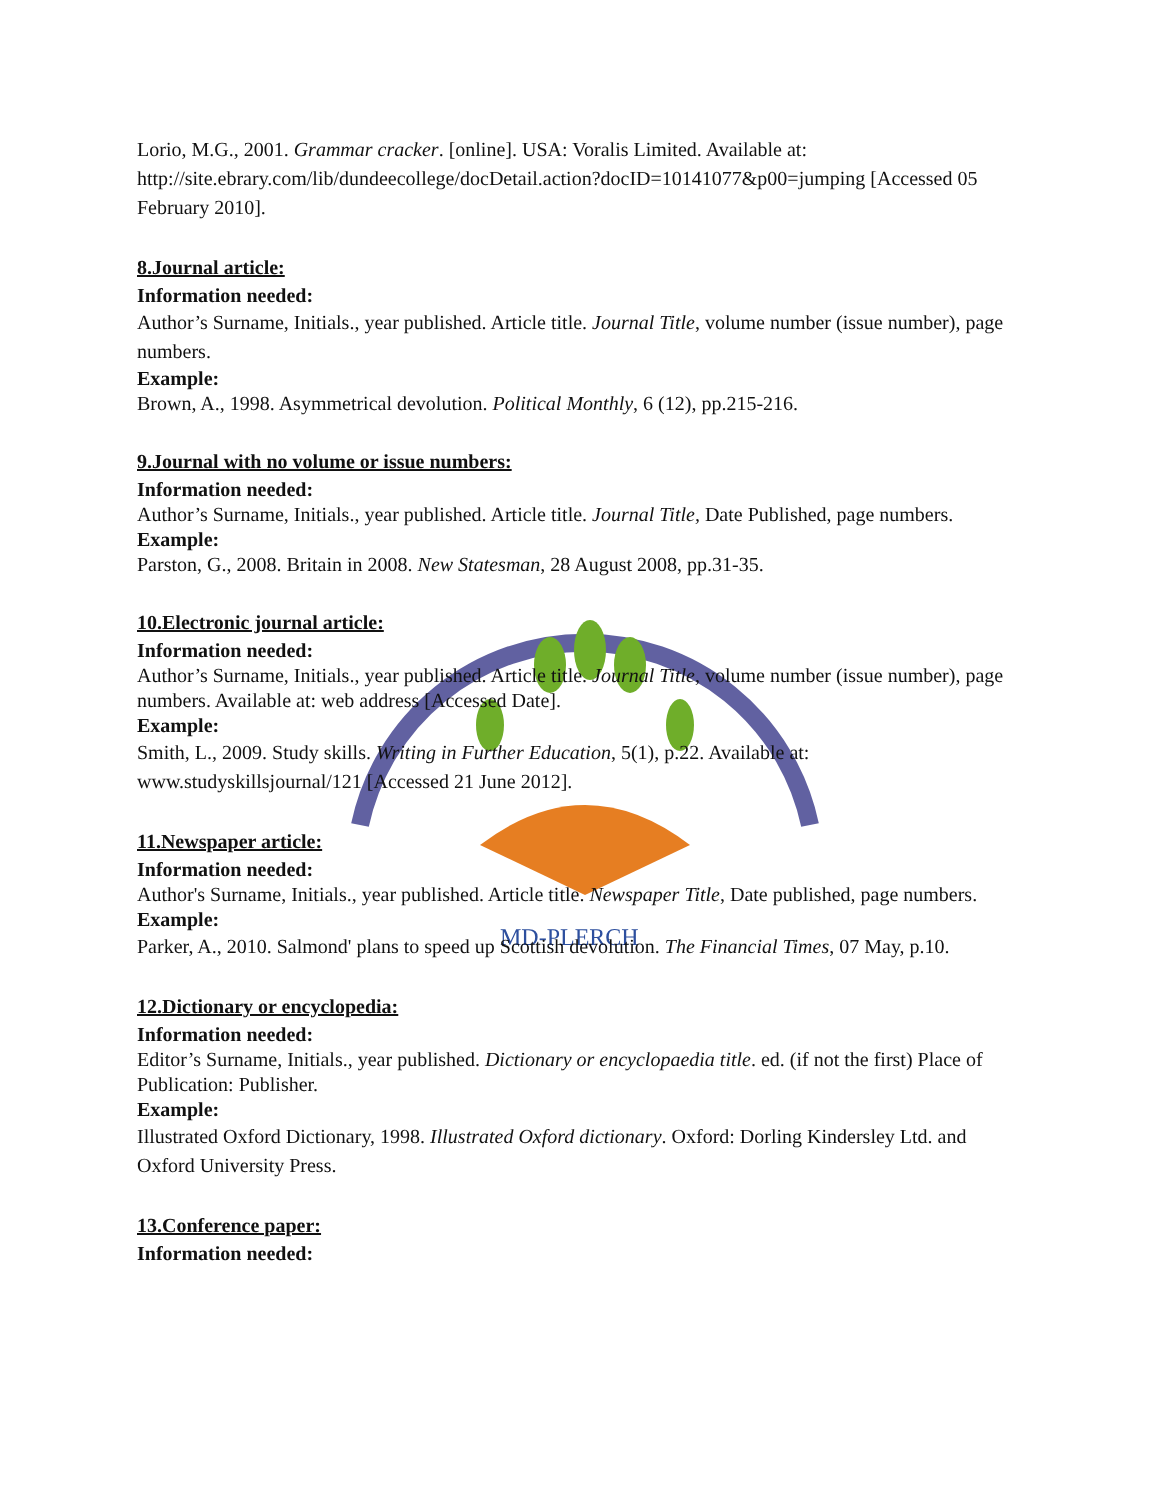MD-PLERCH
Lorio, M.G., 2001. Grammar cracker. [online]. USA: Voralis Limited. Available at: http://site.ebrary.com/lib/dundeecollege/docDetail.action?docID=10141077&p00=jumping [Accessed 05 February 2010].
8.Journal article:
Information needed:
Author’s Surname, Initials., year published. Article title. Journal Title, volume number (issue number), page numbers.
Example:
Brown, A., 1998. Asymmetrical devolution. Political Monthly, 6 (12), pp.215-216.
9.Journal with no volume or issue numbers:
Information needed:
Author’s Surname, Initials., year published. Article title. Journal Title, Date Published, page numbers.
Example:
Parston, G., 2008. Britain in 2008. New Statesman, 28 August 2008, pp.31-35.
10.Electronic journal article:
Information needed:
Author’s Surname, Initials., year published. Article title. Journal Title, volume number (issue number), page numbers. Available at: web address [Accessed Date].
Example:
Smith, L., 2009. Study skills. Writing in Further Education, 5(1), p.22. Available at: www.studyskillsjournal/121 [Accessed 21 June 2012].
11.Newspaper article:
Information needed:
Author's Surname, Initials., year published. Article title. Newspaper Title, Date published, page numbers.
Example:
Parker, A., 2010. Salmond' plans to speed up Scottish devolution. The Financial Times, 07 May, p.10.
12.Dictionary or encyclopedia:
Information needed:
Editor’s Surname, Initials., year published. Dictionary or encyclopaedia title. ed. (if not the first) Place of Publication: Publisher.
Example:
Illustrated Oxford Dictionary, 1998. Illustrated Oxford dictionary. Oxford: Dorling Kindersley Ltd. and Oxford University Press.
13.Conference paper:
Information needed: